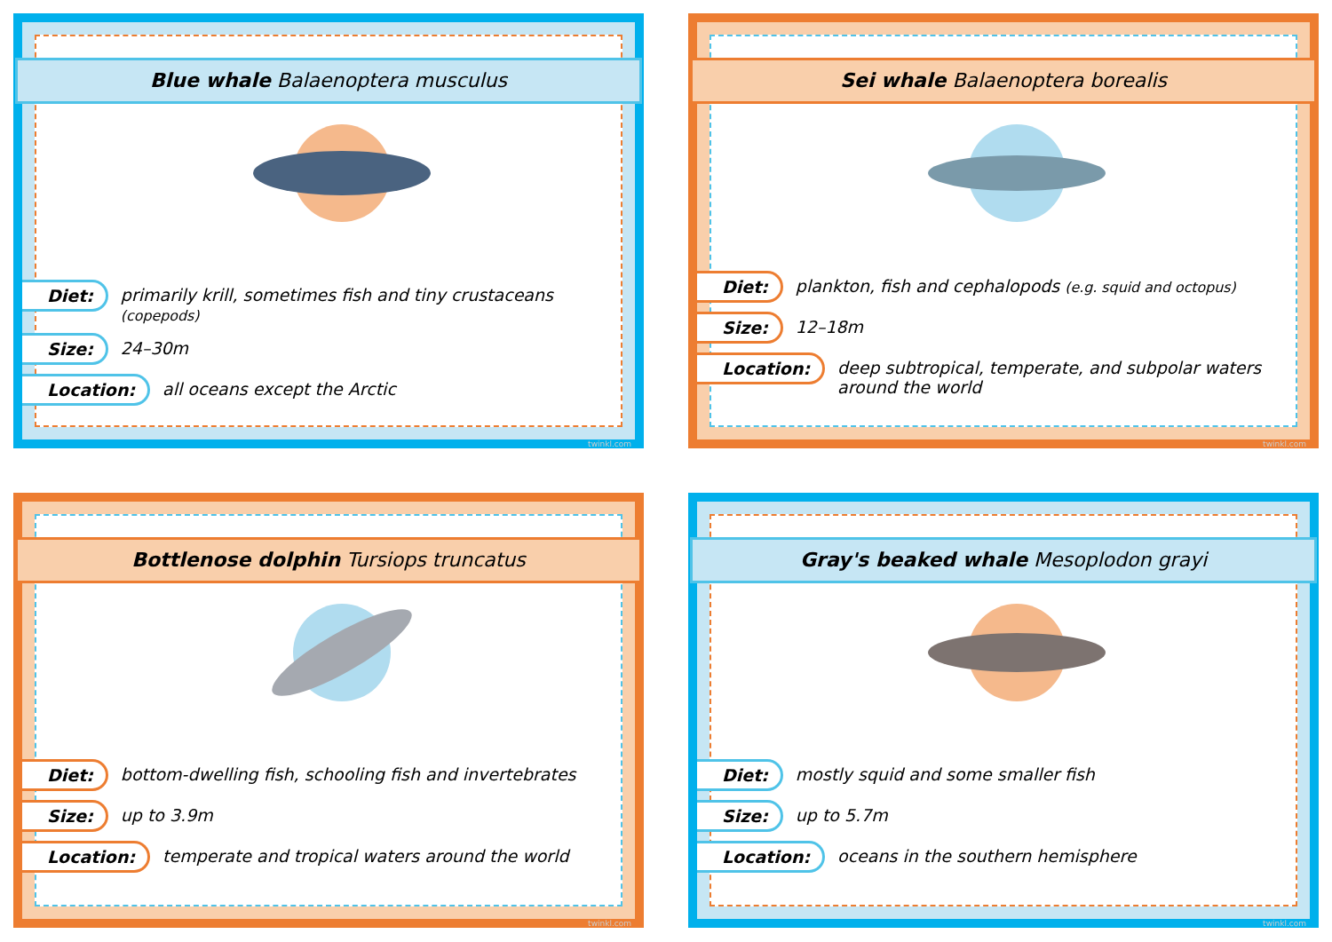Blue whale Balaenoptera musculus
Diet: primarily krill, sometimes fish and tiny crustaceans (copepods)
Size: 24–30m
Location: all oceans except the Arctic
twinkl.com
Sei whale Balaenoptera borealis
Diet: plankton, fish and cephalopods (e.g. squid and octopus)
Size: 12–18m
Location: deep subtropical, temperate, and subpolar waters around the world
twinkl.com
Bottlenose dolphin Tursiops truncatus
Diet: bottom-dwelling fish, schooling fish and invertebrates
Size: up to 3.9m
Location: temperate and tropical waters around the world
twinkl.com
Gray's beaked whale Mesoplodon grayi
Diet: mostly squid and some smaller fish
Size: up to 5.7m
Location: oceans in the southern hemisphere
twinkl.com